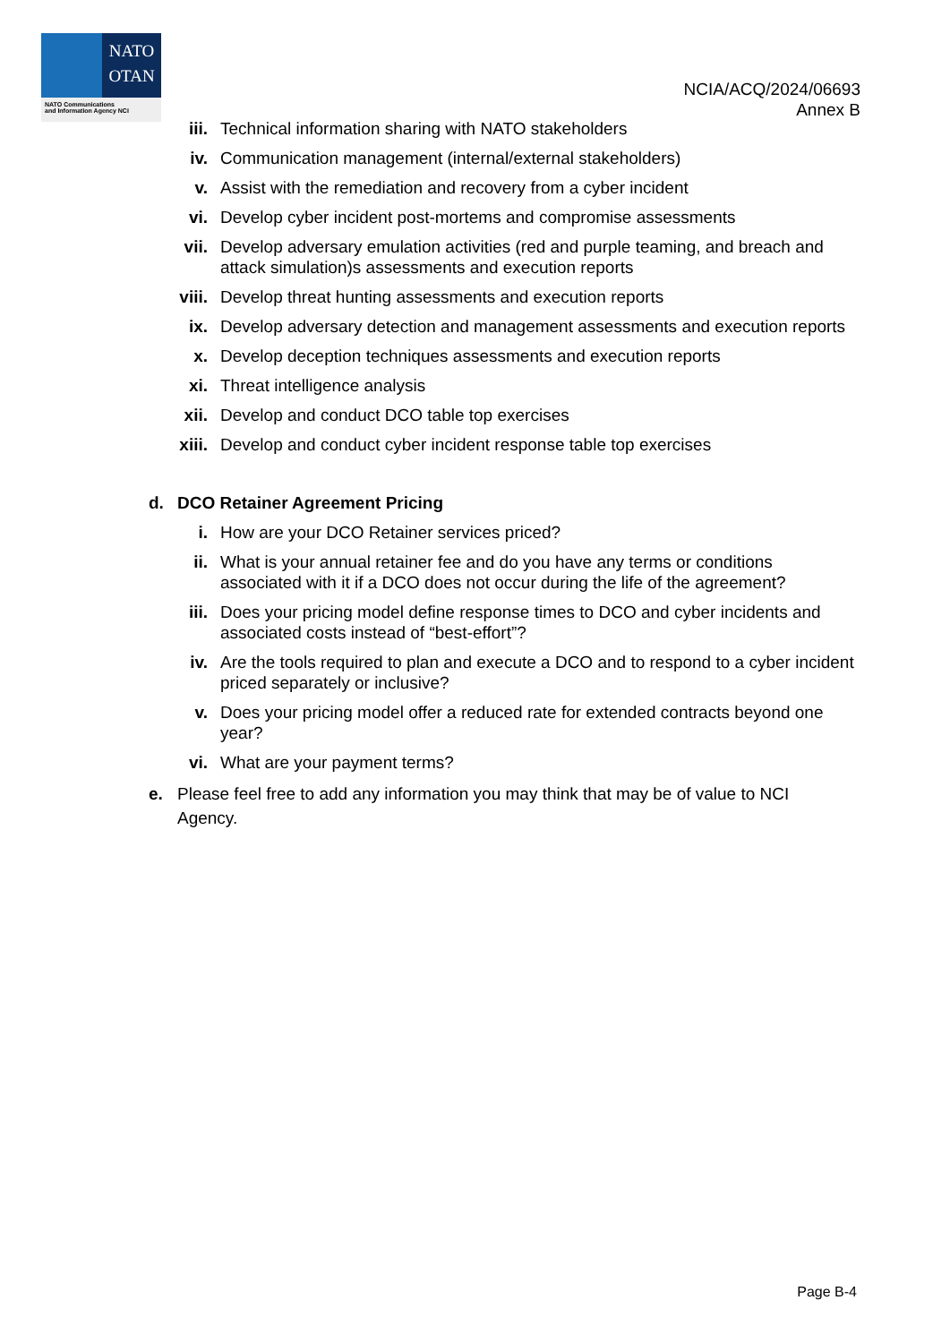NATO
OTAN
NATO Communications
and Information Agency NCI
NCIA/ACQ/2024/06693
Annex B
iii. Technical information sharing with NATO stakeholders
iv. Communication management (internal/external stakeholders)
v. Assist with the remediation and recovery from a cyber incident
vi. Develop cyber incident post-mortems and compromise assessments
vii. Develop adversary emulation activities (red and purple teaming, and breach and attack simulation)s assessments and execution reports
viii. Develop threat hunting assessments and execution reports
ix. Develop adversary detection and management assessments and execution reports
x. Develop deception techniques assessments and execution reports
xi. Threat intelligence analysis
xii. Develop and conduct DCO table top exercises
xiii. Develop and conduct cyber incident response table top exercises
d. DCO Retainer Agreement Pricing
i. How are your DCO Retainer services priced?
ii. What is your annual retainer fee and do you have any terms or conditions associated with it if a DCO does not occur during the life of the agreement?
iii. Does your pricing model define response times to DCO and cyber incidents and associated costs instead of “best-effort”?
iv. Are the tools required to plan and execute a DCO and to respond to a cyber incident priced separately or inclusive?
v. Does your pricing model offer a reduced rate for extended contracts beyond one year?
vi. What are your payment terms?
e. Please feel free to add any information you may think that may be of value to NCI Agency.
Page B-4